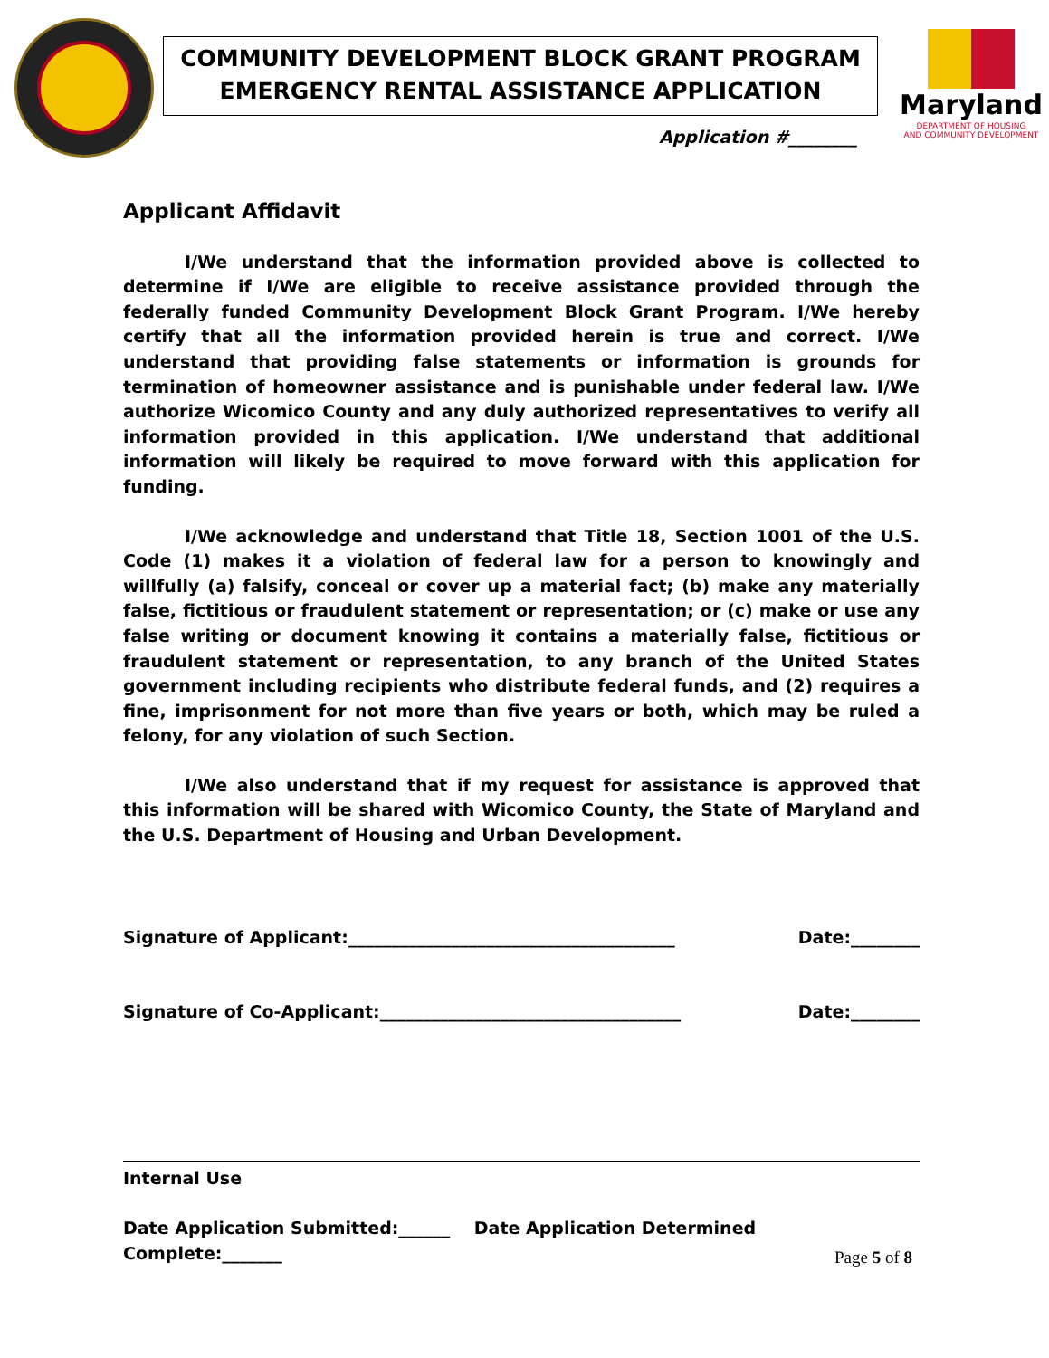COMMUNITY DEVELOPMENT BLOCK GRANT PROGRAM
EMERGENCY RENTAL ASSISTANCE APPLICATION
Maryland
DEPARTMENT OF HOUSING
AND COMMUNITY DEVELOPMENT
Application #________
Applicant Affidavit
I/We understand that the information provided above is collected to determine if I/We are eligible to receive assistance provided through the federally funded Community Development Block Grant Program. I/We hereby certify that all the information provided herein is true and correct. I/We understand that providing false statements or information is grounds for termination of homeowner assistance and is punishable under federal law. I/We authorize Wicomico County and any duly authorized representatives to verify all information provided in this application. I/We understand that additional information will likely be required to move forward with this application for funding.
I/We acknowledge and understand that Title 18, Section 1001 of the U.S. Code (1) makes it a violation of federal law for a person to knowingly and willfully (a) falsify, conceal or cover up a material fact; (b) make any materially false, fictitious or fraudulent statement or representation; or (c) make or use any false writing or document knowing it contains a materially false, fictitious or fraudulent statement or representation, to any branch of the United States government including recipients who distribute federal funds, and (2) requires a fine, imprisonment for not more than five years or both, which may be ruled a felony, for any violation of such Section.
I/We also understand that if my request for assistance is approved that this information will be shared with Wicomico County, the State of Maryland and the U.S. Department of Housing and Urban Development.
Signature of Applicant:______________________________________ Date:________
Signature of Co-Applicant:___________________________________ Date:________
Internal Use
Date Application Submitted:______ Date Application Determined Complete:_______
Page 5 of 8